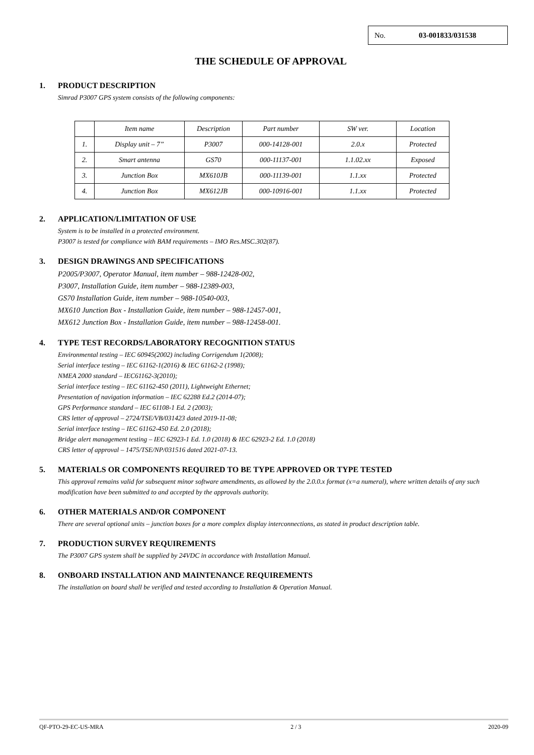No. 03-001833/031538
THE SCHEDULE OF APPROVAL
1. PRODUCT DESCRIPTION
Simrad P3007 GPS system consists of the following components:
| | Item name | Description | Part number | SW ver. | Location |
| 1. | Display unit – 7” | P3007 | 000-14128-001 | 2.0.x | Protected |
| 2. | Smart antenna | GS70 | 000-11137-001 | 1.1.02.xx | Exposed |
| 3. | Junction Box | MX610JB | 000-11139-001 | 1.1.xx | Protected |
| 4. | Junction Box | MX612JB | 000-10916-001 | 1.1.xx | Protected |
2. APPLICATION/LIMITATION OF USE
System is to be installed in a protected environment.
P3007 is tested for compliance with BAM requirements – IMO Res.MSC.302(87).
3. DESIGN DRAWINGS AND SPECIFICATIONS
P2005/P3007, Operator Manual, item number – 988-12428-002,
P3007, Installation Guide, item number – 988-12389-003,
GS70 Installation Guide, item number – 988-10540-003,
MX610 Junction Box - Installation Guide, item number – 988-12457-001,
MX612 Junction Box - Installation Guide, item number – 988-12458-001.
4. TYPE TEST RECORDS/LABORATORY RECOGNITION STATUS
Environmental testing – IEC 60945(2002) including Corrigendum 1(2008);
Serial interface testing – IEC 61162-1(2016) & IEC 61162-2 (1998);
NMEA 2000 standard – IEC61162-3(2010);
Serial interface testing – IEC 61162-450 (2011), Lightweight Ethernet;
Presentation of navigation information – IEC 62288 Ed.2 (2014-07);
GPS Performance standard – IEC 61108-1 Ed. 2 (2003);
CRS letter of approval – 2724/TSE/VB/031423 dated 2019-11-08;
Serial interface testing – IEC 61162-450 Ed. 2.0 (2018);
Bridge alert management testing – IEC 62923-1 Ed. 1.0 (2018) & IEC 62923-2 Ed. 1.0 (2018)
CRS letter of approval – 1475/TSE/NP/031516 dated 2021-07-13.
5. MATERIALS OR COMPONENTS REQUIRED TO BE TYPE APPROVED OR TYPE TESTED
This approval remains valid for subsequent minor software amendments, as allowed by the 2.0.0.x format (x=a numeral), where written details of any such modification have been submitted to and accepted by the approvals authority.
6. OTHER MATERIALS AND/OR COMPONENT
There are several optional units – junction boxes for a more complex display interconnections, as stated in product description table.
7. PRODUCTION SURVEY REQUIREMENTS
The P3007 GPS system shall be supplied by 24VDC in accordance with Installation Manual.
8. ONBOARD INSTALLATION AND MAINTENANCE REQUIREMENTS
The installation on board shall be verified and tested according to Installation & Operation Manual.
QF-PTO-29-EC-US-MRA 2 / 3 2020-09